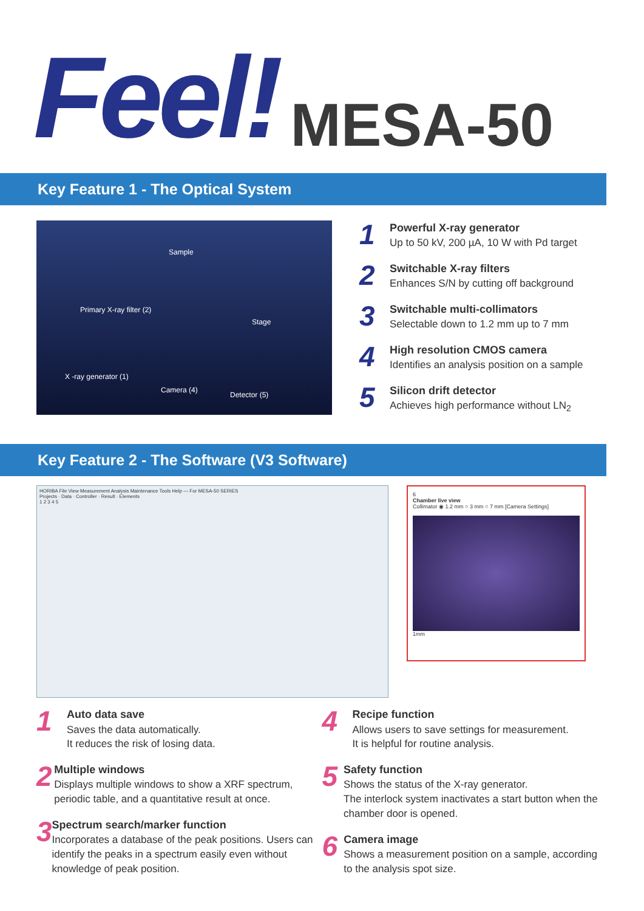Feel!
MESA-50
Key Feature 1 - The Optical System
Sample
Primary X-ray filter (2)
Stage
X -ray generator (1)
Camera (4)
Detector (5)
1
Powerful X-ray generator
Up to 50 kV, 200 µA, 10 W with Pd target
2
Switchable X-ray filters
Enhances S/N by cutting off background
3
Switchable multi-collimators
Selectable down to 1.2 mm up to 7 mm
4
High resolution CMOS camera
Identifies an analysis position on a sample
5
Silicon drift detector
Achieves high performance without LN<sub>2</sub>
Key Feature 2 - The Software (V3 Software)
HORIBA File View Measurement Analysis Maintenance Tools Help — For MESA-50 SERIES
Projects · Data · Controller · Result · Elements
1 2 3 4 5
6
Chamber live view
Collimator ◉ 1.2 mm ○ 3 mm ○ 7 mm [Camera Settings]
1mm
1
Auto data save
Saves the data automatically.
It reduces the risk of losing data.
2
Multiple windows
Displays multiple windows to show a XRF spectrum, periodic table, and a quantitative result at once.
3
Spectrum search/marker function
Incorporates a database of the peak positions. Users can identify the peaks in a spectrum easily even without knowledge of peak position.
4
Recipe function
Allows users to save settings for measurement.
It is helpful for routine analysis.
5
Safety function
Shows the status of the X-ray generator.
The interlock system inactivates a start button when the chamber door is opened.
6
Camera image
Shows a measurement position on a sample, according to the analysis spot size.